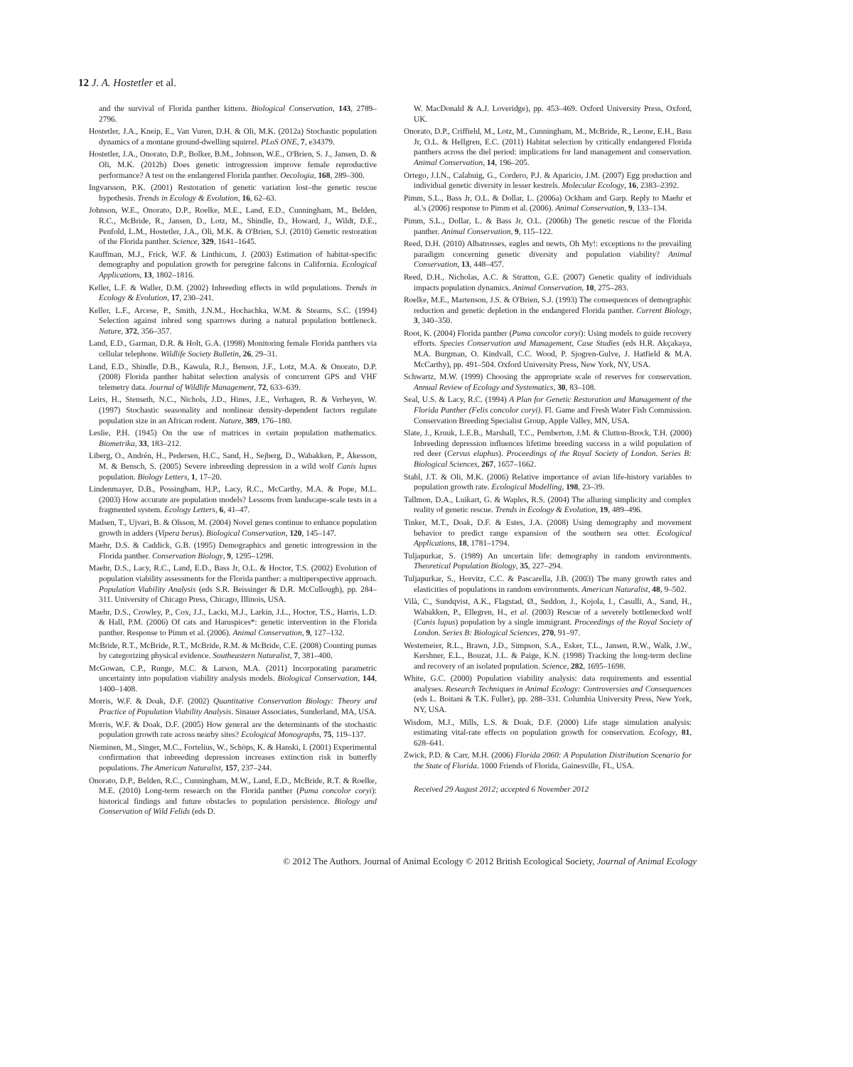12 J. A. Hostetler et al.
and the survival of Florida panther kittens. Biological Conservation, 143, 2789–2796.
Hostetler, J.A., Kneip, E., Van Vuren, D.H. & Oli, M.K. (2012a) Stochastic population dynamics of a montane ground-dwelling squirrel. PLoS ONE, 7, e34379.
Hostetler, J.A., Onorato, D.P., Bolker, B.M., Johnson, W.E., O'Brien, S. J., Jansen, D. & Oli, M.K. (2012b) Does genetic introgression improve female reproductive performance? A test on the endangered Florida panther. Oecologia, 168, 289–300.
Ingvarsson, P.K. (2001) Restoration of genetic variation lost–the genetic rescue hypothesis. Trends in Ecology & Evolution, 16, 62–63.
Johnson, W.E., Onorato, D.P., Roelke, M.E., Land, E.D., Cunningham, M., Belden, R.C., McBride, R., Jansen, D., Lotz, M., Shindle, D., Howard, J., Wildt, D.E., Penfold, L.M., Hostetler, J.A., Oli, M.K. & O'Brien, S.J. (2010) Genetic restoration of the Florida panther. Science, 329, 1641–1645.
Kauffman, M.J., Frick, W.F. & Linthicum, J. (2003) Estimation of habitat-specific demography and population growth for peregrine falcons in California. Ecological Applications, 13, 1802–1816.
Keller, L.F. & Waller, D.M. (2002) Inbreeding effects in wild populations. Trends in Ecology & Evolution, 17, 230–241.
Keller, L.F., Arcese, P., Smith, J.N.M., Hochachka, W.M. & Stearns, S.C. (1994) Selection against inbred song sparrows during a natural population bottleneck. Nature, 372, 356–357.
Land, E.D., Garman, D.R. & Holt, G.A. (1998) Monitoring female Florida panthers via cellular telephone. Wildlife Society Bulletin, 26, 29–31.
Land, E.D., Shindle, D.B., Kawula, R.J., Benson, J.F., Lotz, M.A. & Onorato, D.P. (2008) Florida panther habitat selection analysis of concurrent GPS and VHF telemetry data. Journal of Wildlife Management, 72, 633–639.
Leirs, H., Stenseth, N.C., Nichols, J.D., Hines, J.E., Verhagen, R. & Verheyen, W. (1997) Stochastic seasonality and nonlinear density-dependent factors regulate population size in an African rodent. Nature, 389, 176–180.
Leslie, P.H. (1945) On the use of matrices in certain population mathematics. Biometrika, 33, 183–212.
Liberg, O., Andrén, H., Pedersen, H.C., Sand, H., Sejberg, D., Wabakken, P., Åkesson, M. & Bensch, S. (2005) Severe inbreeding depression in a wild wolf Canis lupus population. Biology Letters, 1, 17–20.
Lindenmayer, D.B., Possingham, H.P., Lacy, R.C., McCarthy, M.A. & Pope, M.L. (2003) How accurate are population models? Lessons from landscape-scale tests in a fragmented system. Ecology Letters, 6, 41–47.
Madsen, T., Ujvari, B. & Olsson, M. (2004) Novel genes continue to enhance population growth in adders (Vipera berus). Biological Conservation, 120, 145–147.
Maehr, D.S. & Caddick, G.B. (1995) Demographics and genetic introgression in the Florida panther. Conservation Biology, 9, 1295–1298.
Maehr, D.S., Lacy, R.C., Land, E.D., Bass Jr, O.L. & Hoctor, T.S. (2002) Evolution of population viability assessments for the Florida panther: a multiperspective approach. Population Viability Analysis (eds S.R. Beissinger & D.R. McCullough), pp. 284–311. University of Chicago Press, Chicago, Illinois, USA.
Maehr, D.S., Crowley, P., Cox, J.J., Lacki, M.J., Larkin, J.L., Hoctor, T.S., Harris, L.D. & Hall, P.M. (2006) Of cats and Haruspices*: genetic intervention in the Florida panther. Response to Pimm et al. (2006). Animal Conservation, 9, 127–132.
McBride, R.T., McBride, R.T., McBride, R.M. & McBride, C.E. (2008) Counting pumas by categorizing physical evidence. Southeastern Naturalist, 7, 381–400.
McGowan, C.P., Runge, M.C. & Larson, M.A. (2011) Incorporating parametric uncertainty into population viability analysis models. Biological Conservation, 144, 1400–1408.
Morris, W.F. & Doak, D.F. (2002) Quantitative Conservation Biology: Theory and Practice of Population Viability Analysis. Sinauer Associates, Sunderland, MA, USA.
Morris, W.F. & Doak, D.F. (2005) How general are the determinants of the stochastic population growth rate across nearby sites? Ecological Monographs, 75, 119–137.
Nieminen, M., Singer, M.C., Fortelius, W., Schöps, K. & Hanski, I. (2001) Experimental confirmation that inbreeding depression increases extinction risk in butterfly populations. The American Naturalist, 157, 237–244.
Onorato, D.P., Belden, R.C., Cunningham, M.W., Land, E.D., McBride, R.T. & Roelke, M.E. (2010) Long-term research on the Florida panther (Puma concolor coryi): historical findings and future obstacles to population persistence. Biology and Conservation of Wild Felids (eds D.
W. MacDonald & A.J. Loveridge), pp. 453–469. Oxford University Press, Oxford, UK.
Onorato, D.P., Criffield, M., Lotz, M., Cunningham, M., McBride, R., Leone, E.H., Bass Jr, O.L. & Hellgren, E.C. (2011) Habitat selection by critically endangered Florida panthers across the diel period: implications for land management and conservation. Animal Conservation, 14, 196–205.
Ortego, J.I.N., Calabuig, G., Cordero, P.J. & Aparicio, J.M. (2007) Egg production and individual genetic diversity in lesser kestrels. Molecular Ecology, 16, 2383–2392.
Pimm, S.L., Bass Jr, O.L. & Dollar, L. (2006a) Ockham and Garp. Reply to Maehr et al.'s (2006) response to Pimm et al. (2006). Animal Conservation, 9, 133–134.
Pimm, S.L., Dollar, L. & Bass Jr, O.L. (2006b) The genetic rescue of the Florida panther. Animal Conservation, 9, 115–122.
Reed, D.H. (2010) Albatrosses, eagles and newts, Oh My!: exceptions to the prevailing paradigm concerning genetic diversity and population viability? Animal Conservation, 13, 448–457.
Reed, D.H., Nicholas, A.C. & Stratton, G.E. (2007) Genetic quality of individuals impacts population dynamics. Animal Conservation, 10, 275–283.
Roelke, M.E., Martenson, J.S. & O'Brien, S.J. (1993) The consequences of demographic reduction and genetic depletion in the endangered Florida panther. Current Biology, 3, 340–350.
Root, K. (2004) Florida panther (Puma concolor coryi): Using models to guide recovery efforts. Species Conservation and Management, Case Studies (eds H.R. Akçakaya, M.A. Burgman, O. Kindvall, C.C. Wood, P. Sjogren-Gulve, J. Hatfield & M.A. McCarthy), pp. 491–504. Oxford University Press, New York, NY, USA.
Schwartz, M.W. (1999) Choosing the appropriate scale of reserves for conservation. Annual Review of Ecology and Systematics, 30, 83–108.
Seal, U.S. & Lacy, R.C. (1994) A Plan for Genetic Restoration and Management of the Florida Panther (Felis concolor coryi). Fl. Game and Fresh Water Fish Commission. Conservation Breeding Specialist Group, Apple Valley, MN, USA.
Slate, J., Kruuk, L.E.B., Marshall, T.C., Pemberton, J.M. & Clutton-Brock, T.H. (2000) Inbreeding depression influences lifetime breeding success in a wild population of red deer (Cervus elaphus). Proceedings of the Royal Society of London. Series B: Biological Sciences, 267, 1657–1662.
Stahl, J.T. & Oli, M.K. (2006) Relative importance of avian life-history variables to population growth rate. Ecological Modelling, 198, 23–39.
Tallmon, D.A., Luikart, G. & Waples, R.S. (2004) The alluring simplicity and complex reality of genetic rescue. Trends in Ecology & Evolution, 19, 489–496.
Tinker, M.T., Doak, D.F. & Estes, J.A. (2008) Using demography and movement behavior to predict range expansion of the southern sea otter. Ecological Applications, 18, 1781–1794.
Tuljapurkar, S. (1989) An uncertain life: demography in random environments. Theoretical Population Biology, 35, 227–294.
Tuljapurkar, S., Horvitz, C.C. & Pascarella, J.B. (2003) The many growth rates and elasticities of populations in random environments. American Naturalist, 48, 9–502.
Vilà, C., Sundqvist, A.K., Flagstad, Ø., Seddon, J., Kojola, I., Casulli, A., Sand, H., Wabakken, P., Ellegren, H., et al. (2003) Rescue of a severely bottlenecked wolf (Canis lupus) population by a single immigrant. Proceedings of the Royal Society of London. Series B: Biological Sciences, 270, 91–97.
Westemeier, R.L., Brawn, J.D., Simpson, S.A., Esker, T.L., Jansen, R.W., Walk, J.W., Kershner, E.L., Bouzat, J.L. & Paige, K.N. (1998) Tracking the long-term decline and recovery of an isolated population. Science, 282, 1695–1698.
White, G.C. (2000) Population viability analysis: data requirements and essential analyses. Research Techniques in Animal Ecology: Controversies and Consequences (eds L. Boitani & T.K. Fuller), pp. 288–331. Columbia University Press, New York, NY, USA.
Wisdom, M.J., Mills, L.S. & Doak, D.F. (2000) Life stage simulation analysis: estimating vital-rate effects on population growth for conservation. Ecology, 81, 628–641.
Zwick, P.D. & Carr, M.H. (2006) Florida 2060: A Population Distribution Scenario for the State of Florida. 1000 Friends of Florida, Gainesville, FL, USA.
Received 29 August 2012; accepted 6 November 2012
© 2012 The Authors. Journal of Animal Ecology © 2012 British Ecological Society, Journal of Animal Ecology